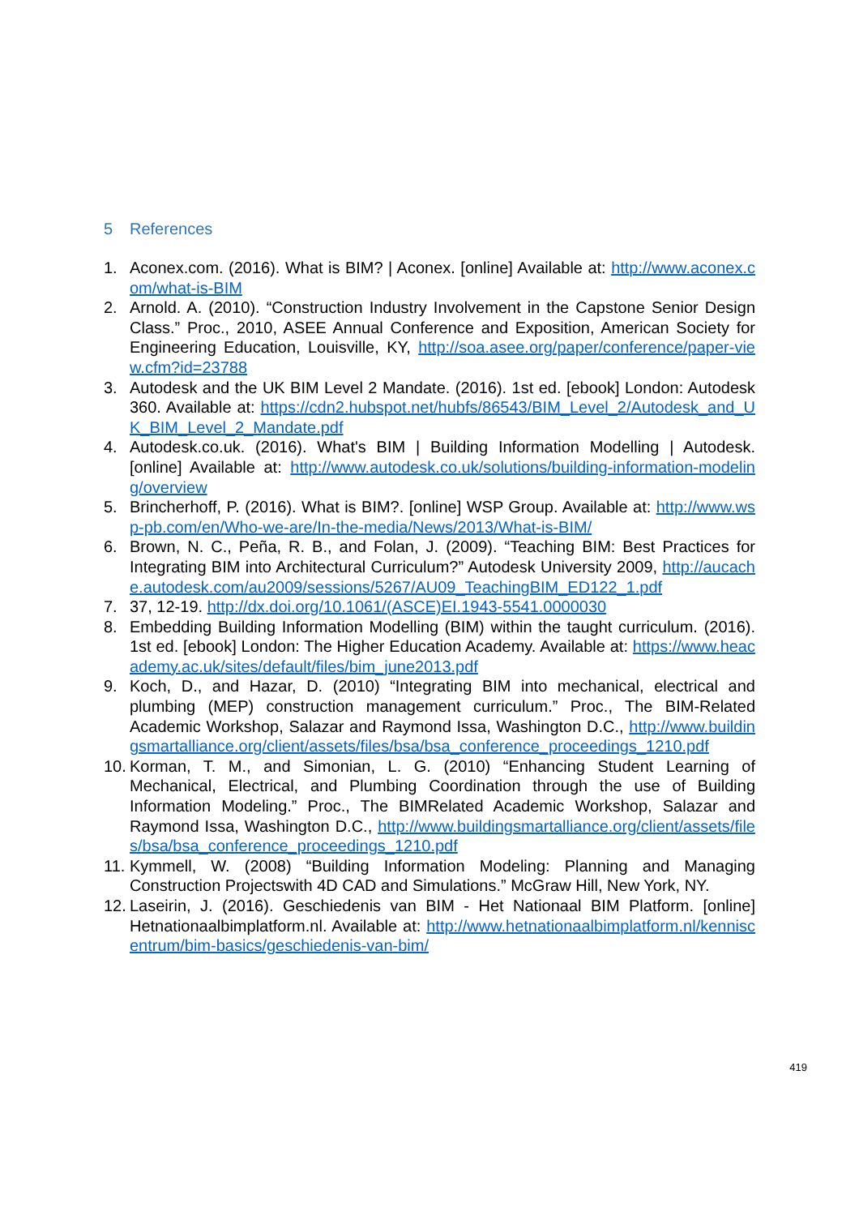5 References
1. Aconex.com. (2016). What is BIM? | Aconex. [online] Available at: http://www.aconex.com/what-is-BIM
2. Arnold. A. (2010). “Construction Industry Involvement in the Capstone Senior Design Class.” Proc., 2010, ASEE Annual Conference and Exposition, American Society for Engineering Education, Louisville, KY, http://soa.asee.org/paper/conference/paper-view.cfm?id=23788
3. Autodesk and the UK BIM Level 2 Mandate. (2016). 1st ed. [ebook] London: Autodesk 360. Available at: https://cdn2.hubspot.net/hubfs/86543/BIM_Level_2/Autodesk_and_UK_BIM_Level_2_Mandate.pdf
4. Autodesk.co.uk. (2016). What's BIM | Building Information Modelling | Autodesk. [online] Available at: http://www.autodesk.co.uk/solutions/building-information-modeling/overview
5. Brincherhoff, P. (2016). What is BIM?. [online] WSP Group. Available at: http://www.wsp-pb.com/en/Who-we-are/In-the-media/News/2013/What-is-BIM/
6. Brown, N. C., Peña, R. B., and Folan, J. (2009). “Teaching BIM: Best Practices for Integrating BIM into Architectural Curriculum?” Autodesk University 2009, http://aucache.autodesk.com/au2009/sessions/5267/AU09_TeachingBIM_ED122_1.pdf
7. 37, 12-19. http://dx.doi.org/10.1061/(ASCE)EI.1943-5541.0000030
8. Embedding Building Information Modelling (BIM) within the taught curriculum. (2016). 1st ed. [ebook] London: The Higher Education Academy. Available at: https://www.heacademy.ac.uk/sites/default/files/bim_june2013.pdf
9. Koch, D., and Hazar, D. (2010) “Integrating BIM into mechanical, electrical and plumbing (MEP) construction management curriculum.” Proc., The BIM-Related Academic Workshop, Salazar and Raymond Issa, Washington D.C., http://www.buildingsmartalliance.org/client/assets/files/bsa/bsa_conference_proceedings_1210.pdf
10.
Korman, T. M., and Simonian, L. G. (2010) “Enhancing Student Learning of Mechanical, Electrical, and Plumbing Coordination through the use of Building Information Modeling.” Proc., The BIMRelated Academic Workshop, Salazar and Raymond Issa, Washington D.C., http://www.buildingsmartalliance.org/client/assets/files/bsa/bsa_conference_proceedings_1210.pdf
11.
Kymmell, W. (2008) “Building Information Modeling: Planning and Managing Construction Projectswith 4D CAD and Simulations.” McGraw Hill, New York, NY.
12.
Laseirin, J. (2016). Geschiedenis van BIM - Het Nationaal BIM Platform. [online] Hetnationaalbimplatform.nl. Available at: http://www.hetnationaalbimplatform.nl/kenniscentrum/bim-basics/geschiedenis-van-bim/
419